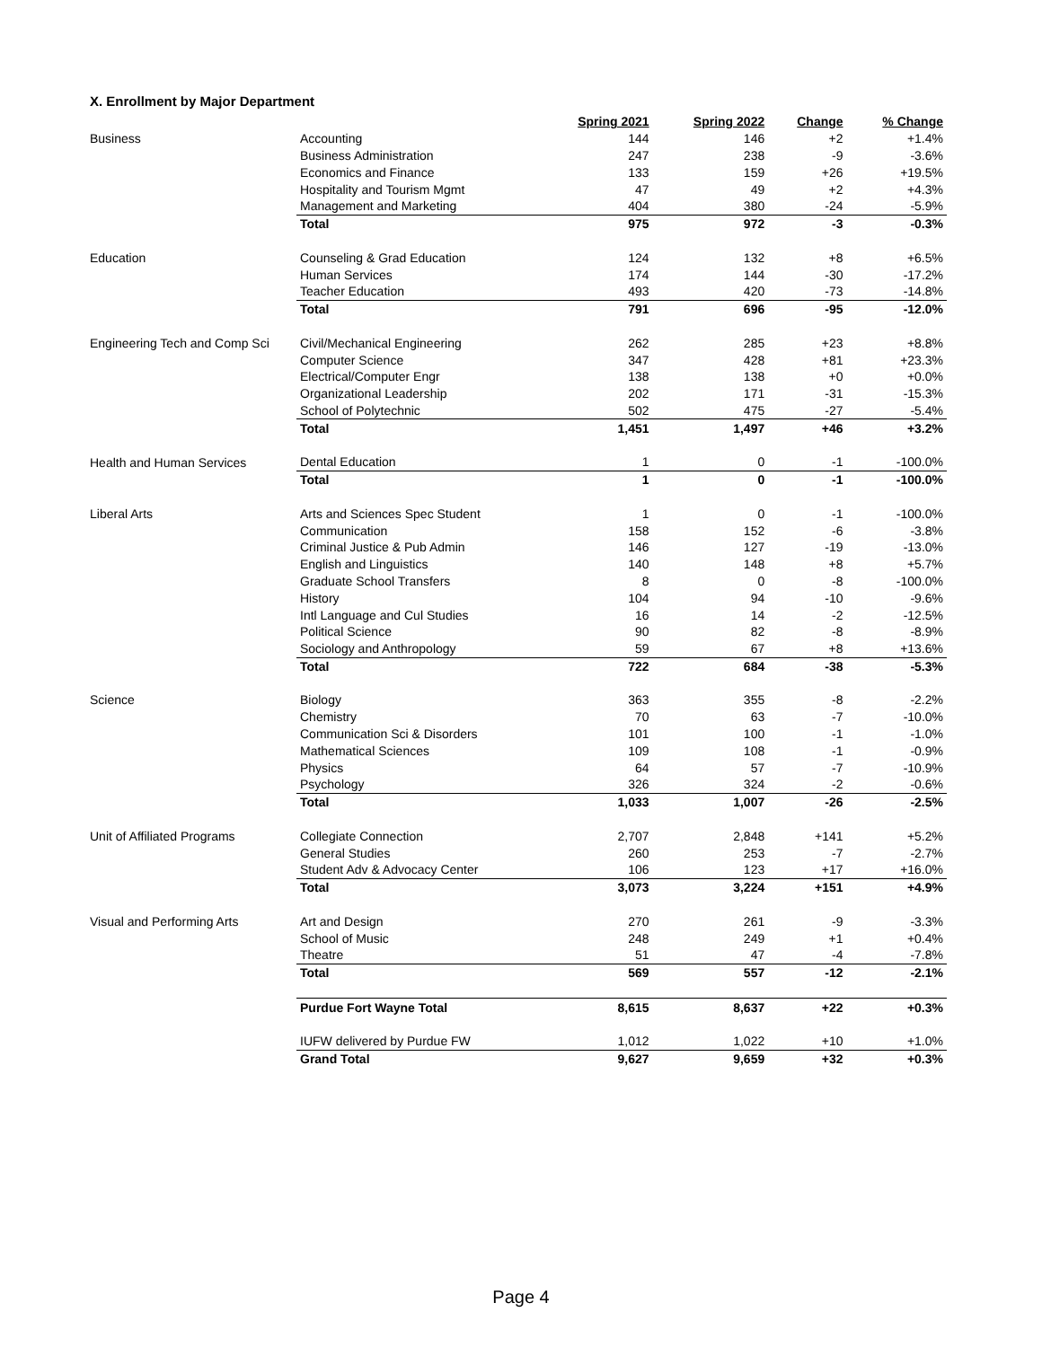X. Enrollment by Major Department
| | | Spring 2021 | Spring 2022 | Change | % Change |
| --- | --- | --- | --- | --- | --- |
| Business | Accounting | 144 | 146 | +2 | +1.4% |
| | Business Administration | 247 | 238 | -9 | -3.6% |
| | Economics and Finance | 133 | 159 | +26 | +19.5% |
| | Hospitality and Tourism Mgmt | 47 | 49 | +2 | +4.3% |
| | Management and Marketing | 404 | 380 | -24 | -5.9% |
| | Total | 975 | 972 | -3 | -0.3% |
| Education | Counseling & Grad Education | 124 | 132 | +8 | +6.5% |
| | Human Services | 174 | 144 | -30 | -17.2% |
| | Teacher Education | 493 | 420 | -73 | -14.8% |
| | Total | 791 | 696 | -95 | -12.0% |
| Engineering Tech and Comp Sci | Civil/Mechanical Engineering | 262 | 285 | +23 | +8.8% |
| | Computer Science | 347 | 428 | +81 | +23.3% |
| | Electrical/Computer Engr | 138 | 138 | +0 | +0.0% |
| | Organizational Leadership | 202 | 171 | -31 | -15.3% |
| | School of Polytechnic | 502 | 475 | -27 | -5.4% |
| | Total | 1,451 | 1,497 | +46 | +3.2% |
| Health and Human Services | Dental Education | 1 | 0 | -1 | -100.0% |
| | Total | 1 | 0 | -1 | -100.0% |
| Liberal Arts | Arts and Sciences Spec Student | 1 | 0 | -1 | -100.0% |
| | Communication | 158 | 152 | -6 | -3.8% |
| | Criminal Justice & Pub Admin | 146 | 127 | -19 | -13.0% |
| | English and Linguistics | 140 | 148 | +8 | +5.7% |
| | Graduate School Transfers | 8 | 0 | -8 | -100.0% |
| | History | 104 | 94 | -10 | -9.6% |
| | Intl Language and Cul Studies | 16 | 14 | -2 | -12.5% |
| | Political Science | 90 | 82 | -8 | -8.9% |
| | Sociology and Anthropology | 59 | 67 | +8 | +13.6% |
| | Total | 722 | 684 | -38 | -5.3% |
| Science | Biology | 363 | 355 | -8 | -2.2% |
| | Chemistry | 70 | 63 | -7 | -10.0% |
| | Communication Sci & Disorders | 101 | 100 | -1 | -1.0% |
| | Mathematical Sciences | 109 | 108 | -1 | -0.9% |
| | Physics | 64 | 57 | -7 | -10.9% |
| | Psychology | 326 | 324 | -2 | -0.6% |
| | Total | 1,033 | 1,007 | -26 | -2.5% |
| Unit of Affiliated Programs | Collegiate Connection | 2,707 | 2,848 | +141 | +5.2% |
| | General Studies | 260 | 253 | -7 | -2.7% |
| | Student Adv & Advocacy Center | 106 | 123 | +17 | +16.0% |
| | Total | 3,073 | 3,224 | +151 | +4.9% |
| Visual and Performing Arts | Art and Design | 270 | 261 | -9 | -3.3% |
| | School of Music | 248 | 249 | +1 | +0.4% |
| | Theatre | 51 | 47 | -4 | -7.8% |
| | Total | 569 | 557 | -12 | -2.1% |
| | Purdue Fort Wayne Total | 8,615 | 8,637 | +22 | +0.3% |
| | IUFW delivered by Purdue FW | 1,012 | 1,022 | +10 | +1.0% |
| | Grand Total | 9,627 | 9,659 | +32 | +0.3% |
Page 4